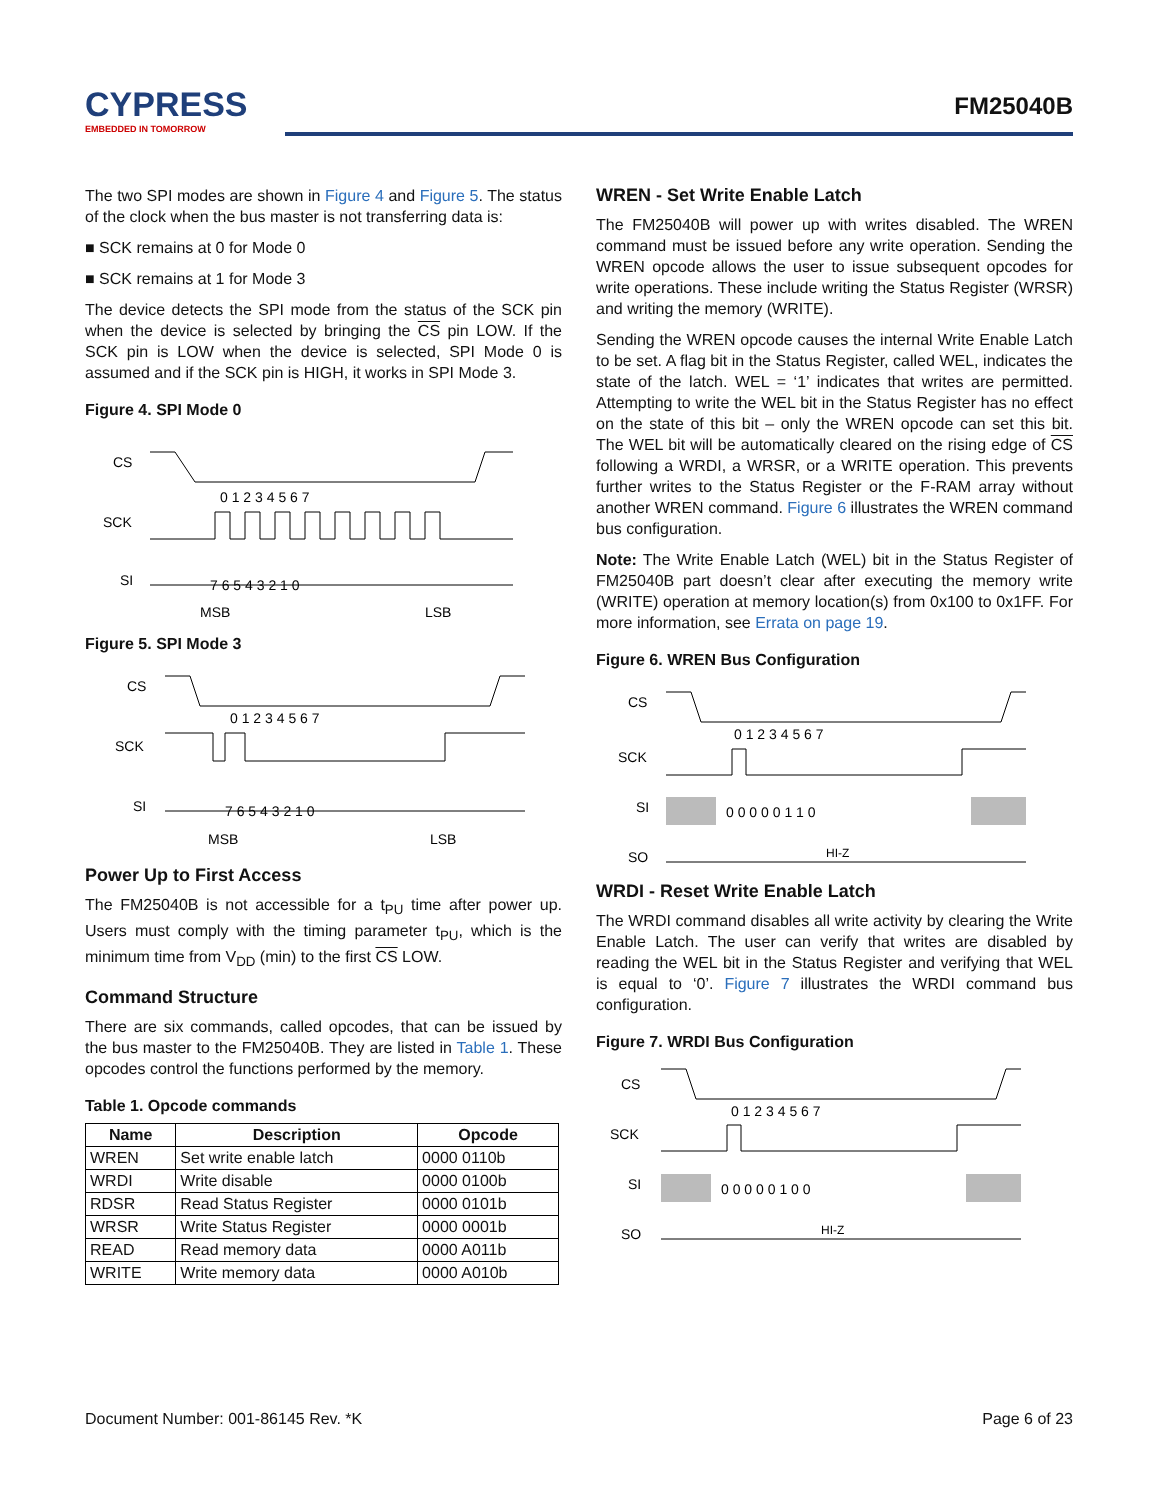CYPRESS
EMBEDDED IN TOMORROW
FM25040B
The two SPI modes are shown in Figure 4 and Figure 5. The status of the clock when the bus master is not transferring data is:
■ SCK remains at 0 for Mode 0
■ SCK remains at 1 for Mode 3
The device detects the SPI mode from the status of the SCK pin when the device is selected by bringing the CS pin LOW. If the SCK pin is LOW when the device is selected, SPI Mode 0 is assumed and if the SCK pin is HIGH, it works in SPI Mode 3.
Figure 4. SPI Mode 0
CS
SCK
SI
0 1 2 3 4 5 6 7
7 6 5 4 3 2 1 0
MSB
LSB
Figure 5. SPI Mode 3
CS
SCK
SI
0 1 2 3 4 5 6 7
7 6 5 4 3 2 1 0
MSB
LSB
Power Up to First Access
The FM25040B is not accessible for a t<sub>PU</sub> time after power up. Users must comply with the timing parameter t<sub>PU</sub>, which is the minimum time from V<sub>DD</sub> (min) to the first CS LOW.
Command Structure
There are six commands, called opcodes, that can be issued by the bus master to the FM25040B. They are listed in Table 1. These opcodes control the functions performed by the memory.
Table 1. Opcode commands
| Name | Description | Opcode |
| --- | --- | --- |
| WREN | Set write enable latch | 0000 0110b |
| WRDI | Write disable | 0000 0100b |
| RDSR | Read Status Register | 0000 0101b |
| WRSR | Write Status Register | 0000 0001b |
| READ | Read memory data | 0000 A011b |
| WRITE | Write memory data | 0000 A010b |
WREN - Set Write Enable Latch
The FM25040B will power up with writes disabled. The WREN command must be issued before any write operation. Sending the WREN opcode allows the user to issue subsequent opcodes for write operations. These include writing the Status Register (WRSR) and writing the memory (WRITE).
Sending the WREN opcode causes the internal Write Enable Latch to be set. A flag bit in the Status Register, called WEL, indicates the state of the latch. WEL = ‘1’ indicates that writes are permitted. Attempting to write the WEL bit in the Status Register has no effect on the state of this bit – only the WREN opcode can set this bit. The WEL bit will be automatically cleared on the rising edge of CS following a WRDI, a WRSR, or a WRITE operation. This prevents further writes to the Status Register or the F-RAM array without another WREN command. Figure 6 illustrates the WREN command bus configuration.
Note: The Write Enable Latch (WEL) bit in the Status Register of FM25040B part doesn’t clear after executing the memory write (WRITE) operation at memory location(s) from 0x100 to 0x1FF. For more information, see Errata on page 19.
Figure 6. WREN Bus Configuration
CS
SCK
SI
SO
0 1 2 3 4 5 6 7
0 0 0 0 0 1 1 0
HI-Z
WRDI - Reset Write Enable Latch
The WRDI command disables all write activity by clearing the Write Enable Latch. The user can verify that writes are disabled by reading the WEL bit in the Status Register and verifying that WEL is equal to ‘0’. Figure 7 illustrates the WRDI command bus configuration.
Figure 7. WRDI Bus Configuration
CS
SCK
SI
SO
0 1 2 3 4 5 6 7
0 0 0 0 0 1 0 0
HI-Z
Document Number: 001-86145 Rev. *K Page 6 of 23